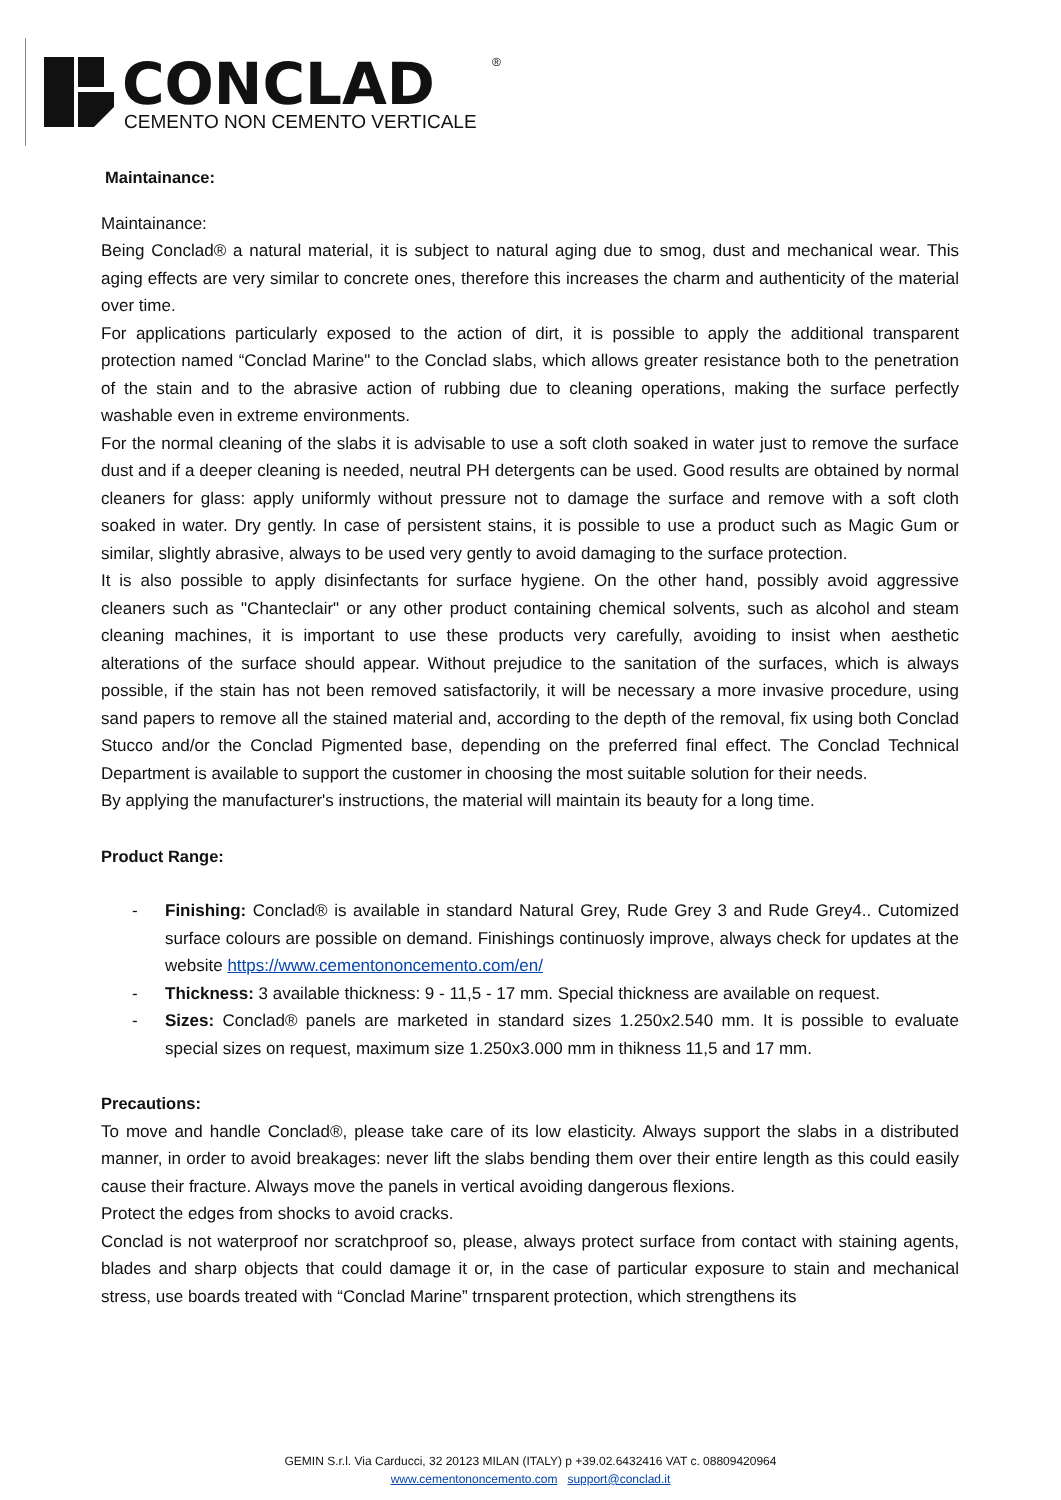CONCLAD
CEMENTO NON CEMENTO VERTICALE
®
Maintainance:
Maintainance:
Being Conclad® a natural material, it is subject to natural aging due to smog, dust and mechanical wear. This aging effects are very similar to concrete ones, therefore this increases the charm and authenticity of the material over time.
For applications particularly exposed to the action of dirt, it is possible to apply the additional transparent protection named “Conclad Marine" to the Conclad slabs, which allows greater resistance both to the penetration of the stain and to the abrasive action of rubbing due to cleaning operations, making the surface perfectly washable even in extreme environments.
For the normal cleaning of the slabs it is advisable to use a soft cloth soaked in water just to remove the surface dust and if a deeper cleaning is needed, neutral PH detergents can be used. Good results are obtained by normal cleaners for glass: apply uniformly without pressure not to damage the surface and remove with a soft cloth soaked in water. Dry gently. In case of persistent stains, it is possible to use a product such as Magic Gum or similar, slightly abrasive, always to be used very gently to avoid damaging to the surface protection.
It is also possible to apply disinfectants for surface hygiene. On the other hand, possibly avoid aggressive cleaners such as "Chanteclair" or any other product containing chemical solvents, such as alcohol and steam cleaning machines, it is important to use these products very carefully, avoiding to insist when aesthetic alterations of the surface should appear. Without prejudice to the sanitation of the surfaces, which is always possible, if the stain has not been removed satisfactorily, it will be necessary a more invasive procedure, using sand papers to remove all the stained material and, according to the depth of the removal, fix using both Conclad Stucco and/or the Conclad Pigmented base, depending on the preferred final effect. The Conclad Technical Department is available to support the customer in choosing the most suitable solution for their needs.
By applying the manufacturer's instructions, the material will maintain its beauty for a long time.
Product Range:
- Finishing: Conclad® is available in standard Natural Grey, Rude Grey 3 and Rude Grey4.. Cutomized surface colours are possible on demand. Finishings continuosly improve, always check for updates at the website https://www.cementononcemento.com/en/
- Thickness: 3 available thickness: 9 - 11,5 - 17 mm. Special thickness are available on request.
- Sizes: Conclad® panels are marketed in standard sizes 1.250x2.540 mm. It is possible to evaluate special sizes on request, maximum size 1.250x3.000 mm in thikness 11,5 and 17 mm.
Precautions:
To move and handle Conclad®, please take care of its low elasticity. Always support the slabs in a distributed manner, in order to avoid breakages: never lift the slabs bending them over their entire length as this could easily cause their fracture. Always move the panels in vertical avoiding dangerous flexions.
Protect the edges from shocks to avoid cracks.
Conclad is not waterproof nor scratchproof so, please, always protect surface from contact with staining agents, blades and sharp objects that could damage it or, in the case of particular exposure to stain and mechanical stress, use boards treated with “Conclad Marine” trnsparent protection, which strengthens its
GEMIN S.r.l. Via Carducci, 32 20123 MILAN (ITALY) p +39.02.6432416 VAT c. 08809420964
www.cementononcemento.com support@conclad.it